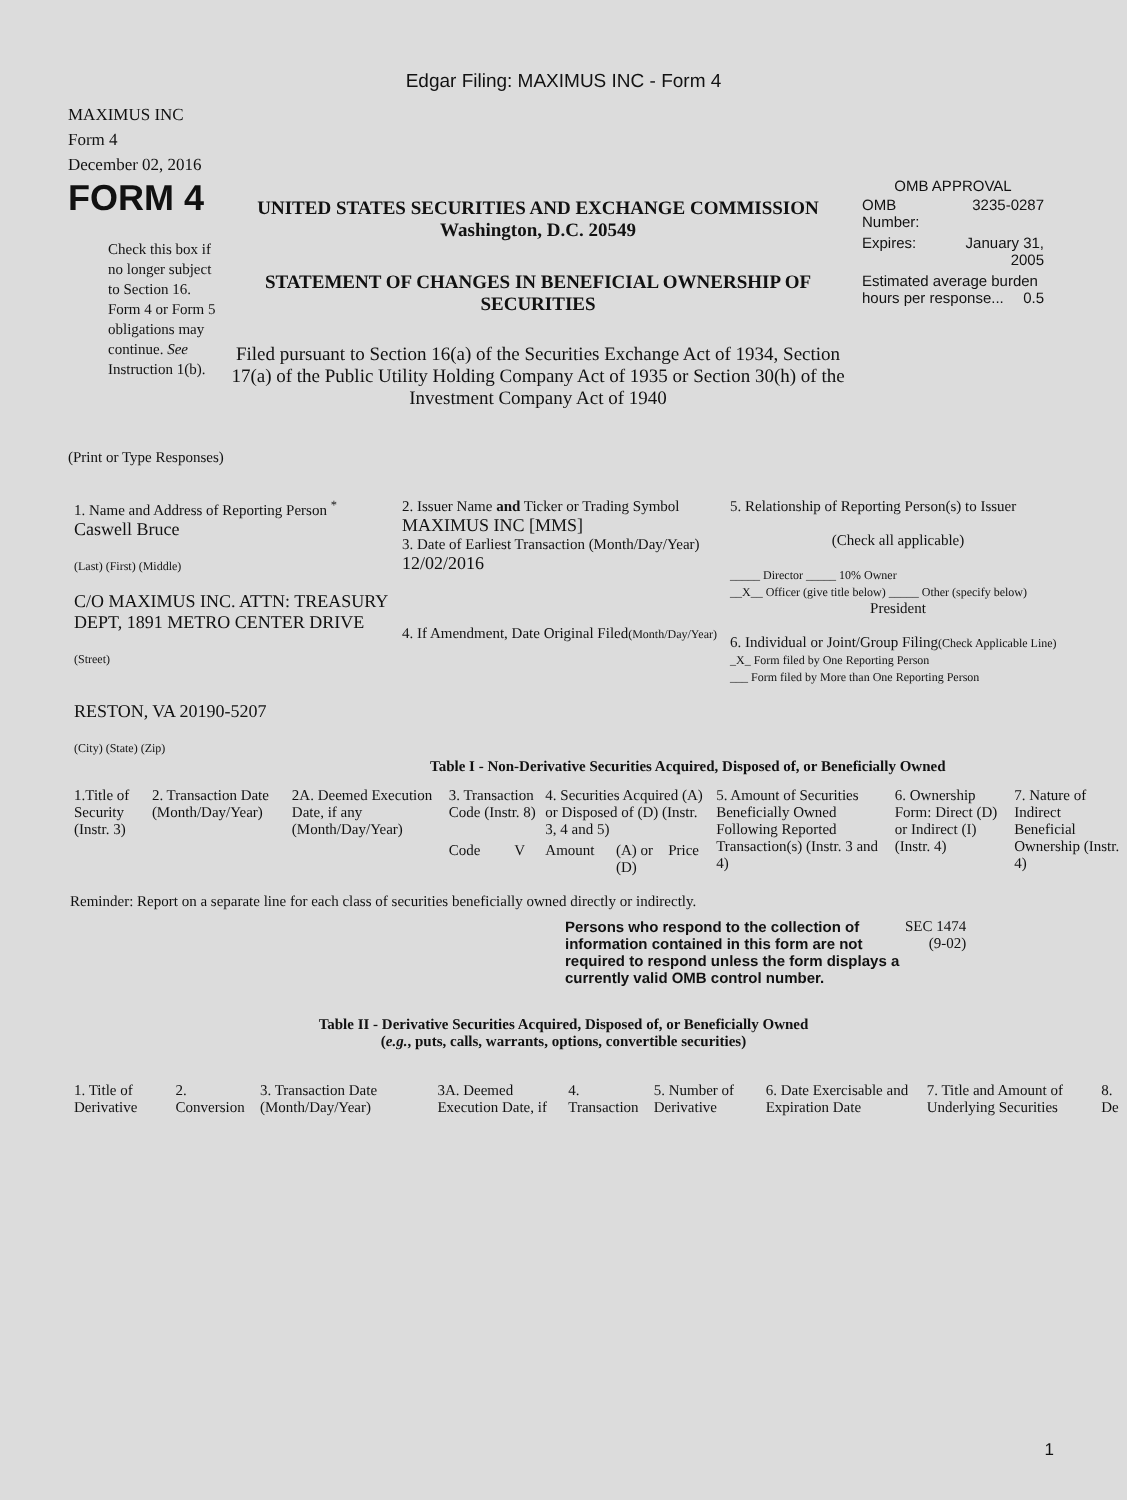Edgar Filing: MAXIMUS INC - Form 4
MAXIMUS INC
Form 4
December 02, 2016
FORM 4
Check this box if no longer subject to Section 16. Form 4 or Form 5 obligations may continue. See Instruction 1(b).
UNITED STATES SECURITIES AND EXCHANGE COMMISSION
Washington, D.C. 20549
STATEMENT OF CHANGES IN BENEFICIAL OWNERSHIP OF SECURITIES
Filed pursuant to Section 16(a) of the Securities Exchange Act of 1934, Section 17(a) of the Public Utility Holding Company Act of 1935 or Section 30(h) of the Investment Company Act of 1940
OMB APPROVAL
| OMB Number: | 3235-0287 |
| Expires: | January 31, 2005 |
| Estimated average burden hours per response... 0.5 | |
(Print or Type Responses)
| 1. Name and Address of Reporting Person <sup>*</sup> Caswell Bruce (Last) (First) (Middle) C/O MAXIMUS INC. ATTN: TREASURY DEPT, 1891 METRO CENTER DRIVE (Street) RESTON, VA 20190-5207 (City) (State) (Zip) | 2. Issuer Name and Ticker or Trading Symbol MAXIMUS INC [MMS] 3. Date of Earliest Transaction (Month/Day/Year) 12/02/2016 4. If Amendment, Date Original Filed (Month/Day/Year) | 5. Relationship of Reporting Person(s) to Issuer (Check all applicable) _____ Director _____ 10% Owner __X__ Officer (give title below) _____ Other (specify below) President 6. Individual or Joint/Group Filing (Check Applicable Line) _X_ Form filed by One Reporting Person ___ Form filed by More than One Reporting Person |
Table I - Non-Derivative Securities Acquired, Disposed of, or Beneficially Owned
| 1.Title of Security (Instr. 3) | 2. Transaction Date (Month/Day/Year) | 2A. Deemed Execution Date, if any (Month/Day/Year) | 3. Transaction Code (Instr. 8) | | 4. Securities Acquired (A) or Disposed of (D) (Instr. 3, 4 and 5) | | | 5. Amount of Securities Beneficially Owned Following Reported Transaction(s) (Instr. 3 and 4) | 6. Ownership Form: Direct (D) or Indirect (I) (Instr. 4) | 7. Nature of Indirect Beneficial Ownership (Instr. 4) |
| --- | --- | --- | --- | --- | --- | --- | --- | --- | --- | --- |
| | | | Code | V | Amount | (A) or (D) | Price | | | |
Reminder: Report on a separate line for each class of securities beneficially owned directly or indirectly.
Persons who respond to the collection of information contained in this form are not required to respond unless the form displays a currently valid OMB control number.
SEC 1474
(9-02)
Table II - Derivative Securities Acquired, Disposed of, or Beneficially Owned
(e.g., puts, calls, warrants, options, convertible securities)
| 1. Title of Derivative | 2. Conversion | 3. Transaction Date (Month/Day/Year) | 3A. Deemed Execution Date, if | 4. Transaction | 5. Number of Derivative | 6. Date Exercisable and Expiration Date | 7. Title and Amount of Underlying Securities | 8. De |
| --- | --- | --- | --- | --- | --- | --- | --- | --- |
1